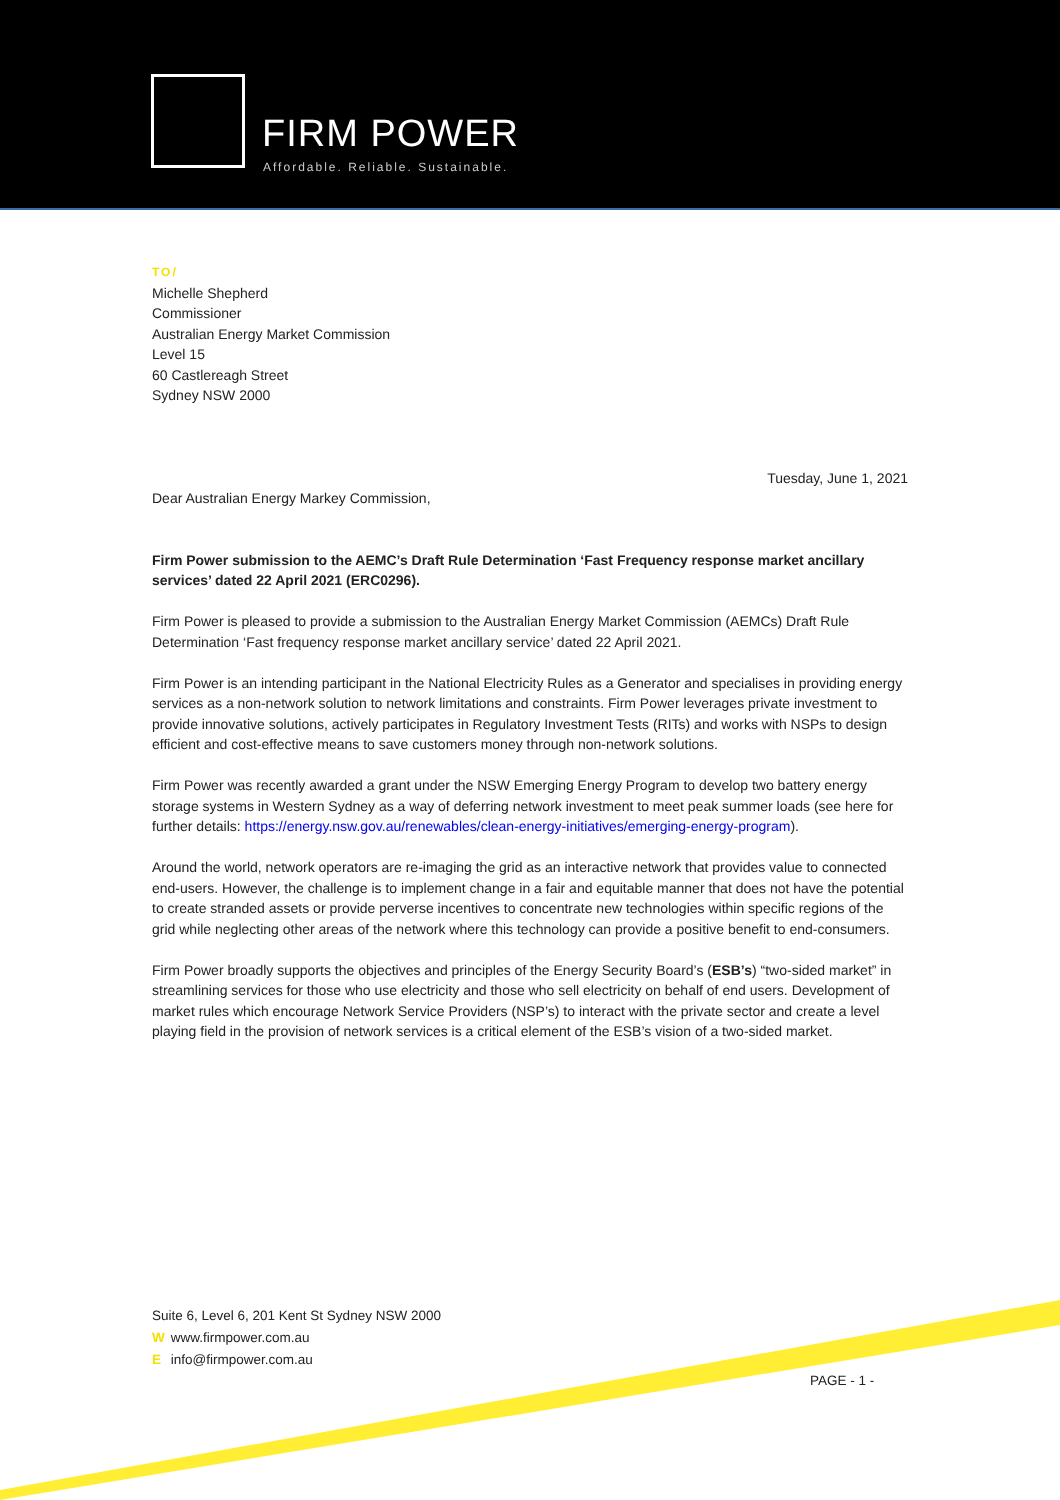FIRM POWER
Affordable. Reliable. Sustainable.
TO/
Michelle Shepherd
Commissioner
Australian Energy Market Commission
Level 15
60 Castlereagh Street
Sydney NSW 2000
Tuesday, June 1, 2021
Dear Australian Energy Markey Commission,
Firm Power submission to the AEMC’s Draft Rule Determination ‘Fast Frequency response market ancillary services’ dated 22 April 2021 (ERC0296).
Firm Power is pleased to provide a submission to the Australian Energy Market Commission (AEMCs) Draft Rule Determination ‘Fast frequency response market ancillary service’ dated 22 April 2021.
Firm Power is an intending participant in the National Electricity Rules as a Generator and specialises in providing energy services as a non-network solution to network limitations and constraints. Firm Power leverages private investment to provide innovative solutions, actively participates in Regulatory Investment Tests (RITs) and works with NSPs to design efficient and cost-effective means to save customers money through non-network solutions.
Firm Power was recently awarded a grant under the NSW Emerging Energy Program to develop two battery energy storage systems in Western Sydney as a way of deferring network investment to meet peak summer loads (see here for further details: https://energy.nsw.gov.au/renewables/clean-energy-initiatives/emerging-energy-program).
Around the world, network operators are re-imaging the grid as an interactive network that provides value to connected end-users. However, the challenge is to implement change in a fair and equitable manner that does not have the potential to create stranded assets or provide perverse incentives to concentrate new technologies within specific regions of the grid while neglecting other areas of the network where this technology can provide a positive benefit to end-consumers.
Firm Power broadly supports the objectives and principles of the Energy Security Board’s (ESB’s) “two-sided market” in streamlining services for those who use electricity and those who sell electricity on behalf of end users. Development of market rules which encourage Network Service Providers (NSP’s) to interact with the private sector and create a level playing field in the provision of network services is a critical element of the ESB’s vision of a two-sided market.
Suite 6, Level 6, 201 Kent St Sydney NSW 2000
Wwww.firmpower.com.au
E info@firmpower.com.au
PAGE - 1 -